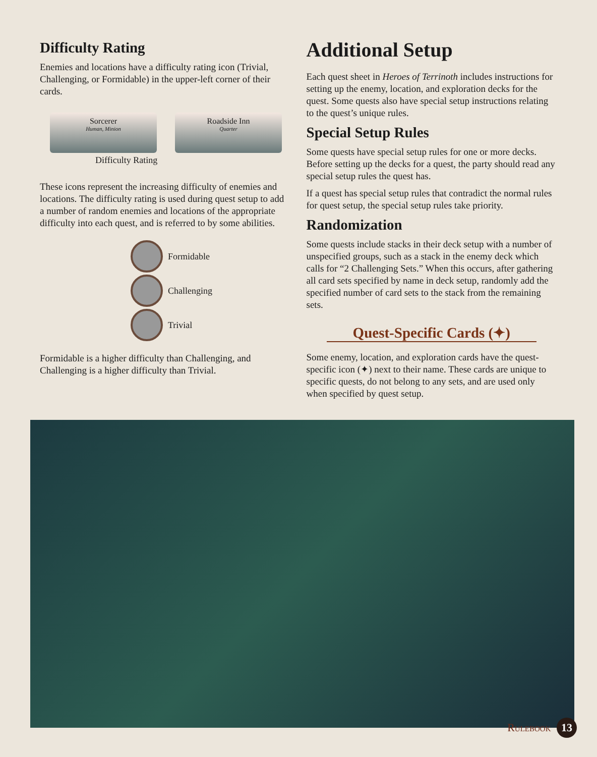Difficulty Rating
Enemies and locations have a difficulty rating icon (Trivial, Challenging, or Formidable) in the upper-left corner of their cards.
Sorcerer
Human, Minion
Roadside Inn
Quarter
Difficulty Rating
These icons represent the increasing difficulty of enemies and locations. The difficulty rating is used during quest setup to add a number of random enemies and locations of the appropriate difficulty into each quest, and is referred to by some abilities.
Formidable
Challenging
Trivial
Formidable is a higher difficulty than Challenging, and Challenging is a higher difficulty than Trivial.
Additional Setup
Each quest sheet in Heroes of Terrinoth includes instructions for setting up the enemy, location, and exploration decks for the quest. Some quests also have special setup instructions relating to the quest’s unique rules.
Special Setup Rules
Some quests have special setup rules for one or more decks. Before setting up the decks for a quest, the party should read any special setup rules the quest has.
If a quest has special setup rules that contradict the normal rules for quest setup, the special setup rules take priority.
Randomization
Some quests include stacks in their deck setup with a number of unspecified groups, such as a stack in the enemy deck which calls for “2 Challenging Sets.” When this occurs, after gathering all card sets specified by name in deck setup, randomly add the specified number of card sets to the stack from the remaining sets.
Quest-Specific Cards (✦)
Some enemy, location, and exploration cards have the quest-specific icon (✦) next to their name. These cards are unique to specific quests, do not belong to any sets, and are used only when specified by quest setup.
Rulebook 13